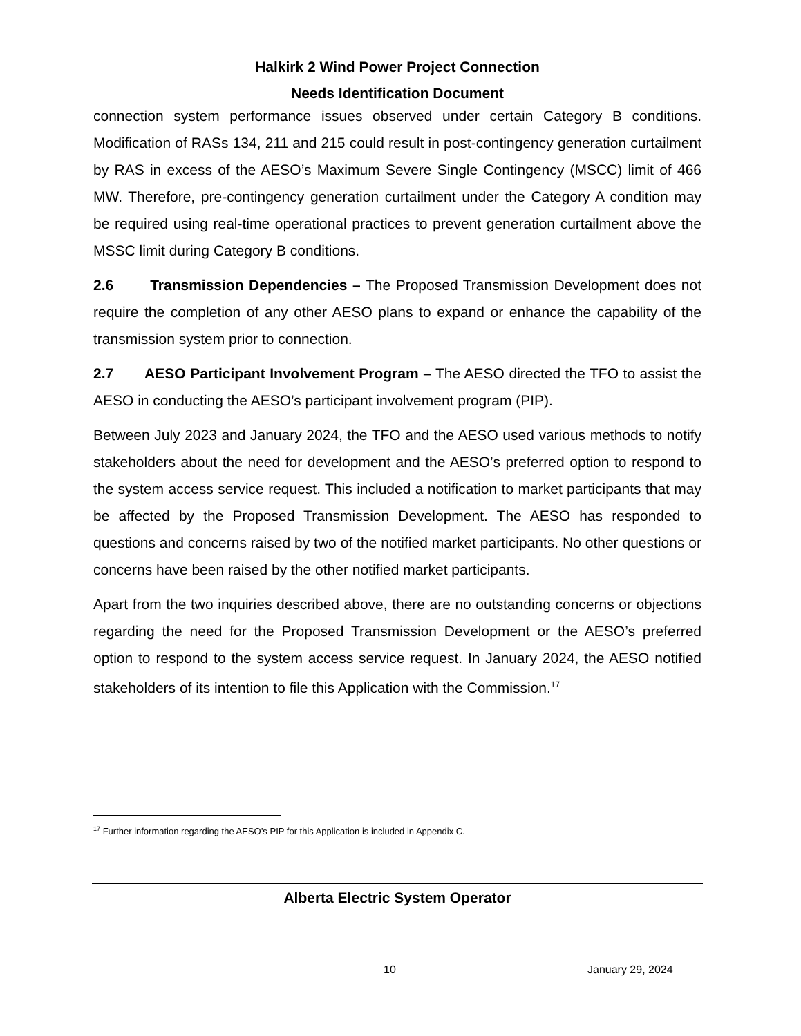Halkirk 2 Wind Power Project Connection
Needs Identification Document
connection system performance issues observed under certain Category B conditions. Modification of RASs 134, 211 and 215 could result in post-contingency generation curtailment by RAS in excess of the AESO’s Maximum Severe Single Contingency (MSCC) limit of 466 MW. Therefore, pre-contingency generation curtailment under the Category A condition may be required using real-time operational practices to prevent generation curtailment above the MSSC limit during Category B conditions.
2.6 Transmission Dependencies – The Proposed Transmission Development does not require the completion of any other AESO plans to expand or enhance the capability of the transmission system prior to connection.
2.7 AESO Participant Involvement Program – The AESO directed the TFO to assist the AESO in conducting the AESO’s participant involvement program (PIP).
Between July 2023 and January 2024, the TFO and the AESO used various methods to notify stakeholders about the need for development and the AESO’s preferred option to respond to the system access service request. This included a notification to market participants that may be affected by the Proposed Transmission Development. The AESO has responded to questions and concerns raised by two of the notified market participants. No other questions or concerns have been raised by the other notified market participants.
Apart from the two inquiries described above, there are no outstanding concerns or objections regarding the need for the Proposed Transmission Development or the AESO’s preferred option to respond to the system access service request. In January 2024, the AESO notified stakeholders of its intention to file this Application with the Commission.<sup>17</sup>
<sup>17</sup> Further information regarding the AESO’s PIP for this Application is included in Appendix C.
Alberta Electric System Operator
10 January 29, 2024